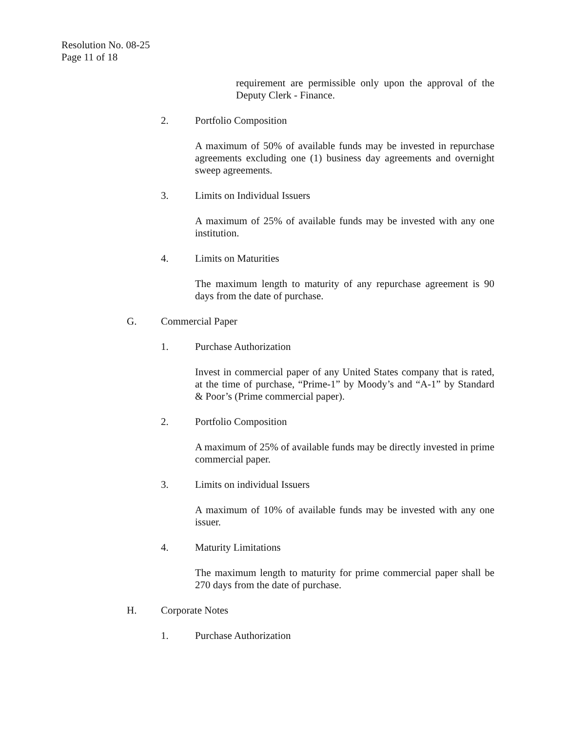Resolution No. 08-25
Page 11 of 18
requirement are permissible only upon the approval of the Deputy Clerk - Finance.
2. Portfolio Composition
A maximum of 50% of available funds may be invested in repurchase agreements excluding one (1) business day agreements and overnight sweep agreements.
3. Limits on Individual Issuers
A maximum of 25% of available funds may be invested with any one institution.
4. Limits on Maturities
The maximum length to maturity of any repurchase agreement is 90 days from the date of purchase.
G. Commercial Paper
1. Purchase Authorization
Invest in commercial paper of any United States company that is rated, at the time of purchase, “Prime-1” by Moody’s and “A-1” by Standard & Poor’s (Prime commercial paper).
2. Portfolio Composition
A maximum of 25% of available funds may be directly invested in prime commercial paper.
3. Limits on individual Issuers
A maximum of 10% of available funds may be invested with any one issuer.
4. Maturity Limitations
The maximum length to maturity for prime commercial paper shall be 270 days from the date of purchase.
H. Corporate Notes
1. Purchase Authorization